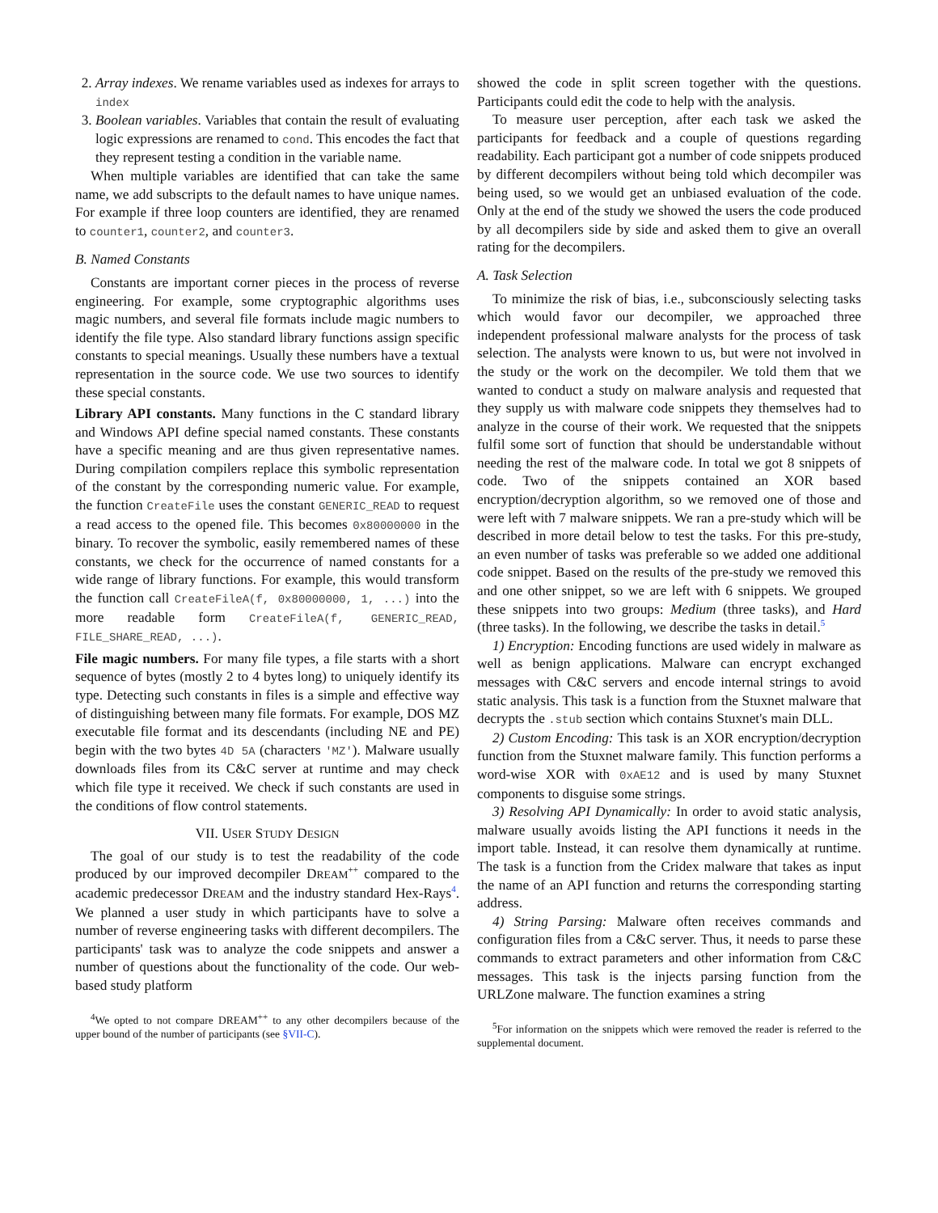2. Array indexes. We rename variables used as indexes for arrays to index
3. Boolean variables. Variables that contain the result of evaluating logic expressions are renamed to cond. This encodes the fact that they represent testing a condition in the variable name.
When multiple variables are identified that can take the same name, we add subscripts to the default names to have unique names. For example if three loop counters are identified, they are renamed to counter1, counter2, and counter3.
B. Named Constants
Constants are important corner pieces in the process of reverse engineering. For example, some cryptographic algorithms uses magic numbers, and several file formats include magic numbers to identify the file type. Also standard library functions assign specific constants to special meanings. Usually these numbers have a textual representation in the source code. We use two sources to identify these special constants.
Library API constants. Many functions in the C standard library and Windows API define special named constants. These constants have a specific meaning and are thus given representative names. During compilation compilers replace this symbolic representation of the constant by the corresponding numeric value. For example, the function CreateFile uses the constant GENERIC_READ to request a read access to the opened file. This becomes 0x80000000 in the binary. To recover the symbolic, easily remembered names of these constants, we check for the occurrence of named constants for a wide range of library functions. For example, this would transform the function call CreateFileA(f, 0x80000000, 1, ...) into the more readable form CreateFileA(f, GENERIC_READ, FILE_SHARE_READ, ...).
File magic numbers. For many file types, a file starts with a short sequence of bytes (mostly 2 to 4 bytes long) to uniquely identify its type. Detecting such constants in files is a simple and effective way of distinguishing between many file formats. For example, DOS MZ executable file format and its descendants (including NE and PE) begin with the two bytes 4D 5A (characters 'MZ'). Malware usually downloads files from its C&C server at runtime and may check which file type it received. We check if such constants are used in the conditions of flow control statements.
VII. USER STUDY DESIGN
The goal of our study is to test the readability of the code produced by our improved decompiler DREAM<sup>++</sup> compared to the academic predecessor DREAM and the industry standard Hex-Rays<sup>4</sup>. We planned a user study in which participants have to solve a number of reverse engineering tasks with different decompilers. The participants' task was to analyze the code snippets and answer a number of questions about the functionality of the code. Our web-based study platform
<sup>4</sup> We opted to not compare DREAM<sup>++</sup> to any other decompilers because of the upper bound of the number of participants (see §VII-C).
showed the code in split screen together with the questions. Participants could edit the code to help with the analysis.
To measure user perception, after each task we asked the participants for feedback and a couple of questions regarding readability. Each participant got a number of code snippets produced by different decompilers without being told which decompiler was being used, so we would get an unbiased evaluation of the code. Only at the end of the study we showed the users the code produced by all decompilers side by side and asked them to give an overall rating for the decompilers.
A. Task Selection
To minimize the risk of bias, i.e., subconsciously selecting tasks which would favor our decompiler, we approached three independent professional malware analysts for the process of task selection. The analysts were known to us, but were not involved in the study or the work on the decompiler. We told them that we wanted to conduct a study on malware analysis and requested that they supply us with malware code snippets they themselves had to analyze in the course of their work. We requested that the snippets fulfil some sort of function that should be understandable without needing the rest of the malware code. In total we got 8 snippets of code. Two of the snippets contained an XOR based encryption/decryption algorithm, so we removed one of those and were left with 7 malware snippets. We ran a pre-study which will be described in more detail below to test the tasks. For this pre-study, an even number of tasks was preferable so we added one additional code snippet. Based on the results of the pre-study we removed this and one other snippet, so we are left with 6 snippets. We grouped these snippets into two groups: Medium (three tasks), and Hard (three tasks). In the following, we describe the tasks in detail.<sup>5</sup>
1) Encryption: Encoding functions are used widely in malware as well as benign applications. Malware can encrypt exchanged messages with C&C servers and encode internal strings to avoid static analysis. This task is a function from the Stuxnet malware that decrypts the .stub section which contains Stuxnet's main DLL.
2) Custom Encoding: This task is an XOR encryption/decryption function from the Stuxnet malware family. This function performs a word-wise XOR with 0xAE12 and is used by many Stuxnet components to disguise some strings.
3) Resolving API Dynamically: In order to avoid static analysis, malware usually avoids listing the API functions it needs in the import table. Instead, it can resolve them dynamically at runtime. The task is a function from the Cridex malware that takes as input the name of an API function and returns the corresponding starting address.
4) String Parsing: Malware often receives commands and configuration files from a C&C server. Thus, it needs to parse these commands to extract parameters and other information from C&C messages. This task is the injects parsing function from the URLZone malware. The function examines a string
<sup>5</sup> For information on the snippets which were removed the reader is referred to the supplemental document.